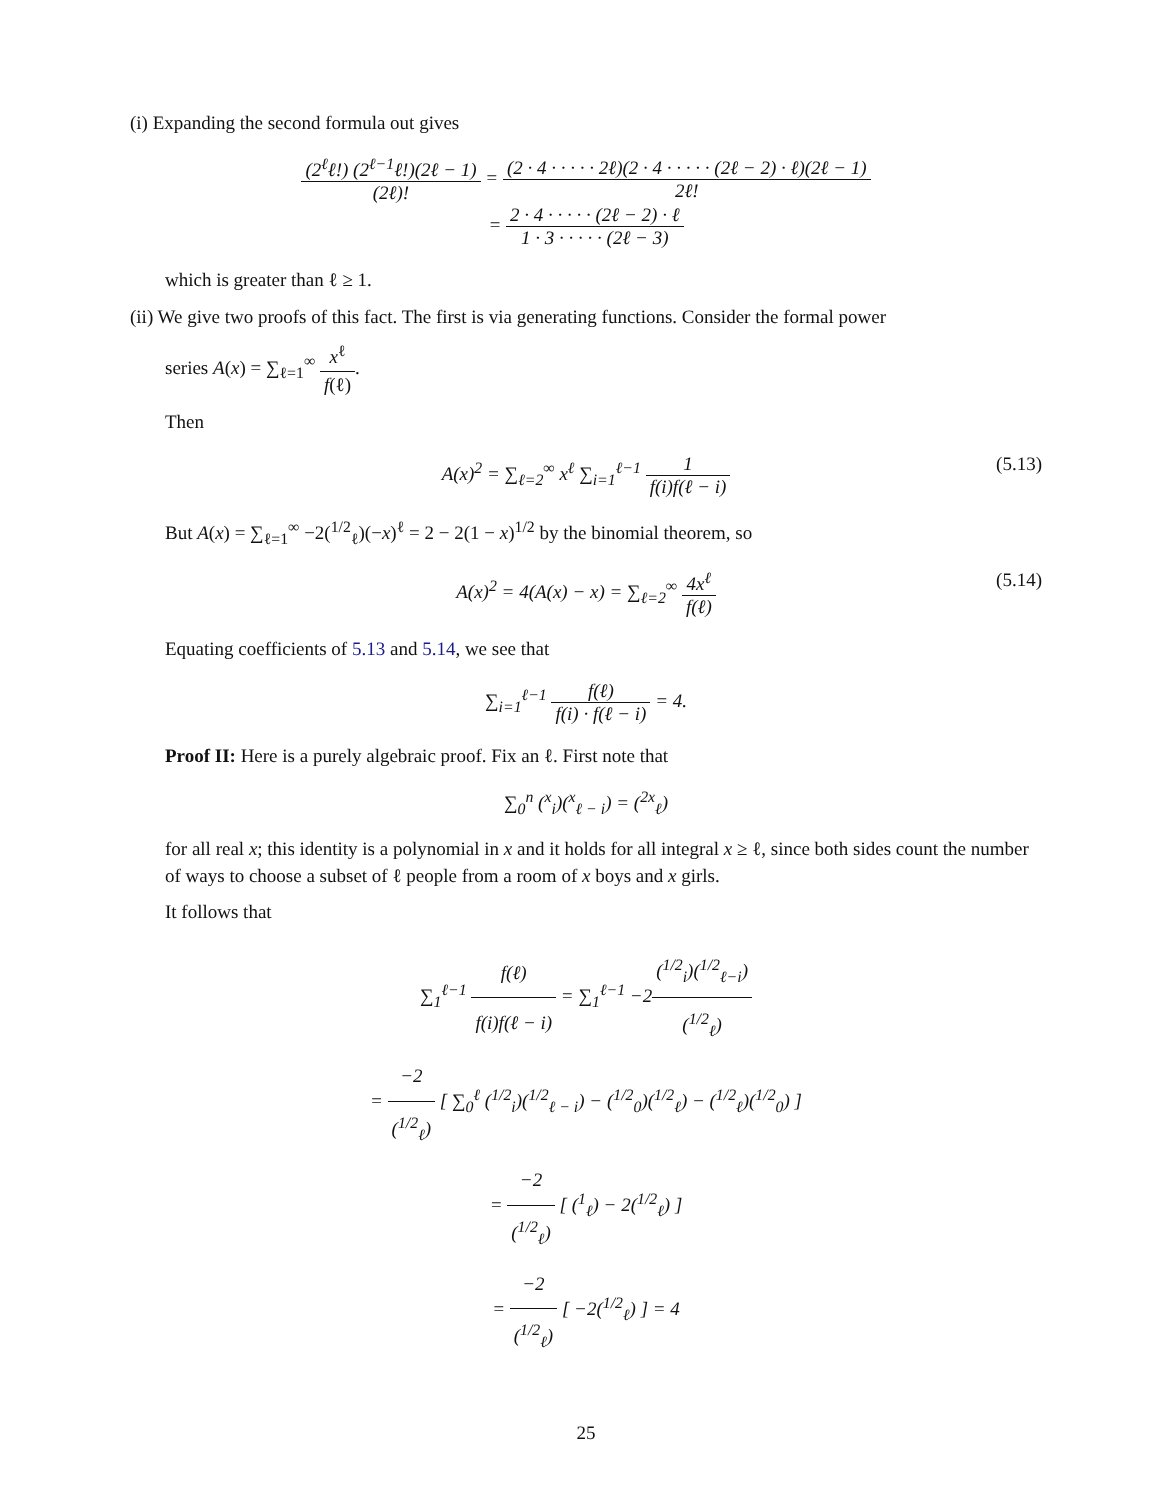(i) Expanding the second formula out gives
(2<sup>ℓ</sup>ℓ!) (2<sup>ℓ−1</sup>ℓ!)(2ℓ − 1) (2ℓ)! = (2 · 4 · · · · · 2ℓ)(2 · 4 · · · · · (2ℓ − 2) · ℓ)(2ℓ − 1) 2ℓ!
= 2 · 4 · · · · · (2ℓ − 2) · ℓ 1 · 3 · · · · · (2ℓ − 3)
which is greater than ℓ ≥ 1.
(ii) We give two proofs of this fact. The first is via generating functions. Consider the formal power
series A(x) = ∑<sub>ℓ=1</sub><sup>∞</sup> x<sup>ℓ</sup> f(ℓ).
Then
A(x)<sup>2</sup> = ∑<sub>ℓ=2</sub><sup>∞</sup> x<sup>ℓ</sup> ∑<sub>i=1</sub><sup>ℓ−1</sup> 1 f(i)f(ℓ − i)
(5.13)
But A(x) = ∑<sub>ℓ=1</sub><sup>∞</sup> −2(<sup>1/2</sup><sub>ℓ</sub>)(−x)<sup>ℓ</sup> = 2 − 2(1 − x)<sup>1/2</sup> by the binomial theorem, so
A(x)<sup>2</sup> = 4(A(x) − x) = ∑<sub>ℓ=2</sub><sup>∞</sup> 4x<sup>ℓ</sup> f(ℓ)
(5.14)
Equating coefficients of 5.13 and 5.14, we see that
∑<sub>i=1</sub><sup>ℓ−1</sup> f(ℓ) f(i) · f(ℓ − i) = 4.
Proof II: Here is a purely algebraic proof. Fix an ℓ. First note that
∑<sub>0</sub><sup>n</sup> (<sup>x</sup><sub>i</sub>)(<sup>x</sup><sub>ℓ − i</sub>) = (<sup>2x</sup><sub>ℓ</sub>)
for all real x; this identity is a polynomial in x and it holds for all integral x ≥ ℓ, since both sides count the number of ways to choose a subset of ℓ people from a room of x boys and x girls.
It follows that
∑<sub>1</sub><sup>ℓ−1</sup> f(ℓ) f(i)f(ℓ − i) = ∑<sub>1</sub><sup>ℓ−1</sup> −2(<sup>1/2</sup><sub>i</sub>)(<sup>1/2</sup><sub>ℓ−i</sub>) (<sup>1/2</sup><sub>ℓ</sub>)
= −2 (<sup>1/2</sup><sub>ℓ</sub>) [ ∑<sub>0</sub><sup>ℓ</sup> (<sup>1/2</sup><sub>i</sub>)(<sup>1/2</sup><sub>ℓ − i</sub>) − (<sup>1/2</sup><sub>0</sub>)(<sup>1/2</sup><sub>ℓ</sub>) − (<sup>1/2</sup><sub>ℓ</sub>)(<sup>1/2</sup><sub>0</sub>) ]
= −2 (<sup>1/2</sup><sub>ℓ</sub>) [ (<sup>1</sup><sub>ℓ</sub>) − 2(<sup>1/2</sup><sub>ℓ</sub>) ]
= −2 (<sup>1/2</sup><sub>ℓ</sub>) [ −2(<sup>1/2</sup><sub>ℓ</sub>) ] = 4
25